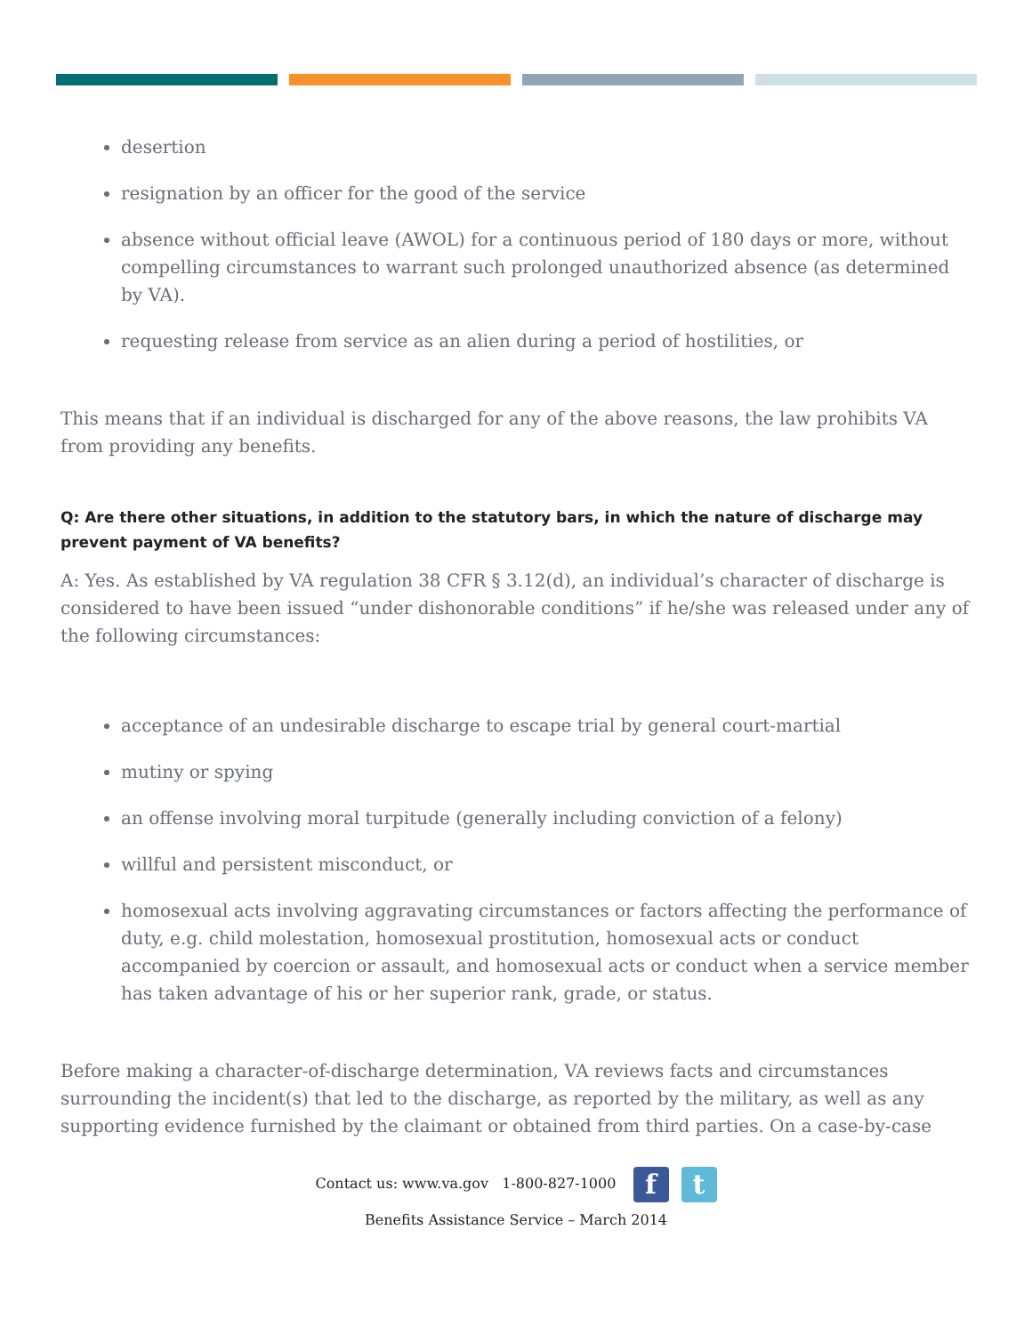desertion
resignation by an officer for the good of the service
absence without official leave (AWOL) for a continuous period of 180 days or more, without compelling circumstances to warrant such prolonged unauthorized absence (as determined by VA).
requesting release from service as an alien during a period of hostilities, or
This means that if an individual is discharged for any of the above reasons, the law prohibits VA from providing any benefits.
Q: Are there other situations, in addition to the statutory bars, in which the nature of discharge may prevent payment of VA benefits?
A: Yes. As established by VA regulation 38 CFR § 3.12(d), an individual’s character of discharge is considered to have been issued “under dishonorable conditions” if he/she was released under any of the following circumstances:
acceptance of an undesirable discharge to escape trial by general court-martial
mutiny or spying
an offense involving moral turpitude (generally including conviction of a felony)
willful and persistent misconduct, or
homosexual acts involving aggravating circumstances or factors affecting the performance of duty, e.g. child molestation, homosexual prostitution, homosexual acts or conduct accompanied by coercion or assault, and homosexual acts or conduct when a service member has taken advantage of his or her superior rank, grade, or status.
Before making a character-of-discharge determination, VA reviews facts and circumstances surrounding the incident(s) that led to the discharge, as reported by the military, as well as any supporting evidence furnished by the claimant or obtained from third parties. On a case-by-case
Contact us: www.va.gov 1-800-827-1000 f t
Benefits Assistance Service – March 2014